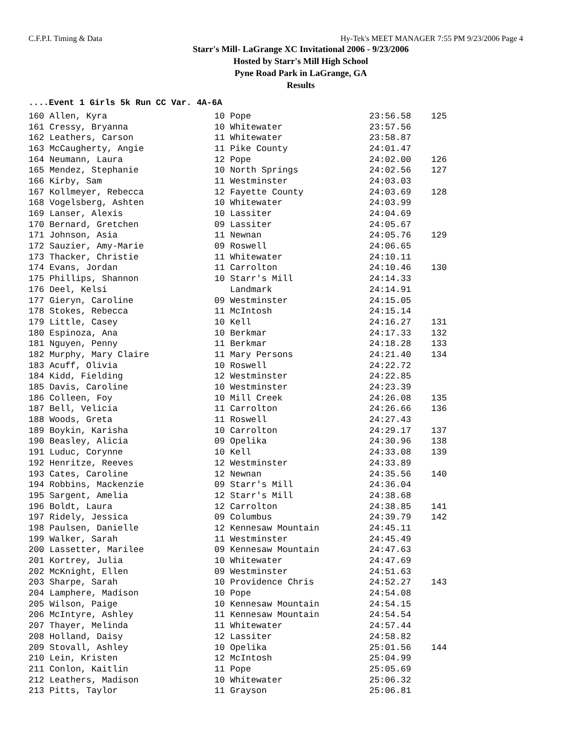C.F.P.I. Timing & Data Hy-Tek's MEET MANAGER 7:55 PM 9/23/2006 Page 4
Starr's Mill- LaGrange XC Invitational 2006 - 9/23/2006
Hosted by Starr's Mill High School
Pyne Road Park in LaGrange, GA
Results
....Event 1 Girls 5k Run CC Var. 4A-6A
| 160 Allen, Kyra | 10 Pope | 23:56.58 | 125 |
| 161 Cressy, Bryanna | 10 Whitewater | 23:57.56 | |
| 162 Leathers, Carson | 11 Whitewater | 23:58.87 | |
| 163 McCaugherty, Angie | 11 Pike County | 24:01.47 | |
| 164 Neumann, Laura | 12 Pope | 24:02.00 | 126 |
| 165 Mendez, Stephanie | 10 North Springs | 24:02.56 | 127 |
| 166 Kirby, Sam | 11 Westminster | 24:03.03 | |
| 167 Kollmeyer, Rebecca | 12 Fayette County | 24:03.69 | 128 |
| 168 Vogelsberg, Ashten | 10 Whitewater | 24:03.99 | |
| 169 Lanser, Alexis | 10 Lassiter | 24:04.69 | |
| 170 Bernard, Gretchen | 09 Lassiter | 24:05.67 | |
| 171 Johnson, Asia | 11 Newnan | 24:05.76 | 129 |
| 172 Sauzier, Amy-Marie | 09 Roswell | 24:06.65 | |
| 173 Thacker, Christie | 11 Whitewater | 24:10.11 | |
| 174 Evans, Jordan | 11 Carrolton | 24:10.46 | 130 |
| 175 Phillips, Shannon | 10 Starr's Mill | 24:14.33 | |
| 176 Deel, Kelsi | Landmark | 24:14.91 | |
| 177 Gieryn, Caroline | 09 Westminster | 24:15.05 | |
| 178 Stokes, Rebecca | 11 McIntosh | 24:15.14 | |
| 179 Little, Casey | 10 Kell | 24:16.27 | 131 |
| 180 Espinoza, Ana | 10 Berkmar | 24:17.33 | 132 |
| 181 Nguyen, Penny | 11 Berkmar | 24:18.28 | 133 |
| 182 Murphy, Mary Claire | 11 Mary Persons | 24:21.40 | 134 |
| 183 Acuff, Olivia | 10 Roswell | 24:22.72 | |
| 184 Kidd, Fielding | 12 Westminster | 24:22.85 | |
| 185 Davis, Caroline | 10 Westminster | 24:23.39 | |
| 186 Colleen, Foy | 10 Mill Creek | 24:26.08 | 135 |
| 187 Bell, Velicia | 11 Carrolton | 24:26.66 | 136 |
| 188 Woods, Greta | 11 Roswell | 24:27.43 | |
| 189 Boykin, Karisha | 10 Carrolton | 24:29.17 | 137 |
| 190 Beasley, Alicia | 09 Opelika | 24:30.96 | 138 |
| 191 Luduc, Corynne | 10 Kell | 24:33.08 | 139 |
| 192 Henritze, Reeves | 12 Westminster | 24:33.89 | |
| 193 Cates, Caroline | 12 Newnan | 24:35.56 | 140 |
| 194 Robbins, Mackenzie | 09 Starr's Mill | 24:36.04 | |
| 195 Sargent, Amelia | 12 Starr's Mill | 24:38.68 | |
| 196 Boldt, Laura | 12 Carrolton | 24:38.85 | 141 |
| 197 Ridely, Jessica | 09 Columbus | 24:39.79 | 142 |
| 198 Paulsen, Danielle | 12 Kennesaw Mountain | 24:45.11 | |
| 199 Walker, Sarah | 11 Westminster | 24:45.49 | |
| 200 Lassetter, Marilee | 09 Kennesaw Mountain | 24:47.63 | |
| 201 Kortrey, Julia | 10 Whitewater | 24:47.69 | |
| 202 McKnight, Ellen | 09 Westminster | 24:51.63 | |
| 203 Sharpe, Sarah | 10 Providence Chris | 24:52.27 | 143 |
| 204 Lamphere, Madison | 10 Pope | 24:54.08 | |
| 205 Wilson, Paige | 10 Kennesaw Mountain | 24:54.15 | |
| 206 McIntyre, Ashley | 11 Kennesaw Mountain | 24:54.54 | |
| 207 Thayer, Melinda | 11 Whitewater | 24:57.44 | |
| 208 Holland, Daisy | 12 Lassiter | 24:58.82 | |
| 209 Stovall, Ashley | 10 Opelika | 25:01.56 | 144 |
| 210 Lein, Kristen | 12 McIntosh | 25:04.99 | |
| 211 Conlon, Kaitlin | 11 Pope | 25:05.69 | |
| 212 Leathers, Madison | 10 Whitewater | 25:06.32 | |
| 213 Pitts, Taylor | 11 Grayson | 25:06.81 | |